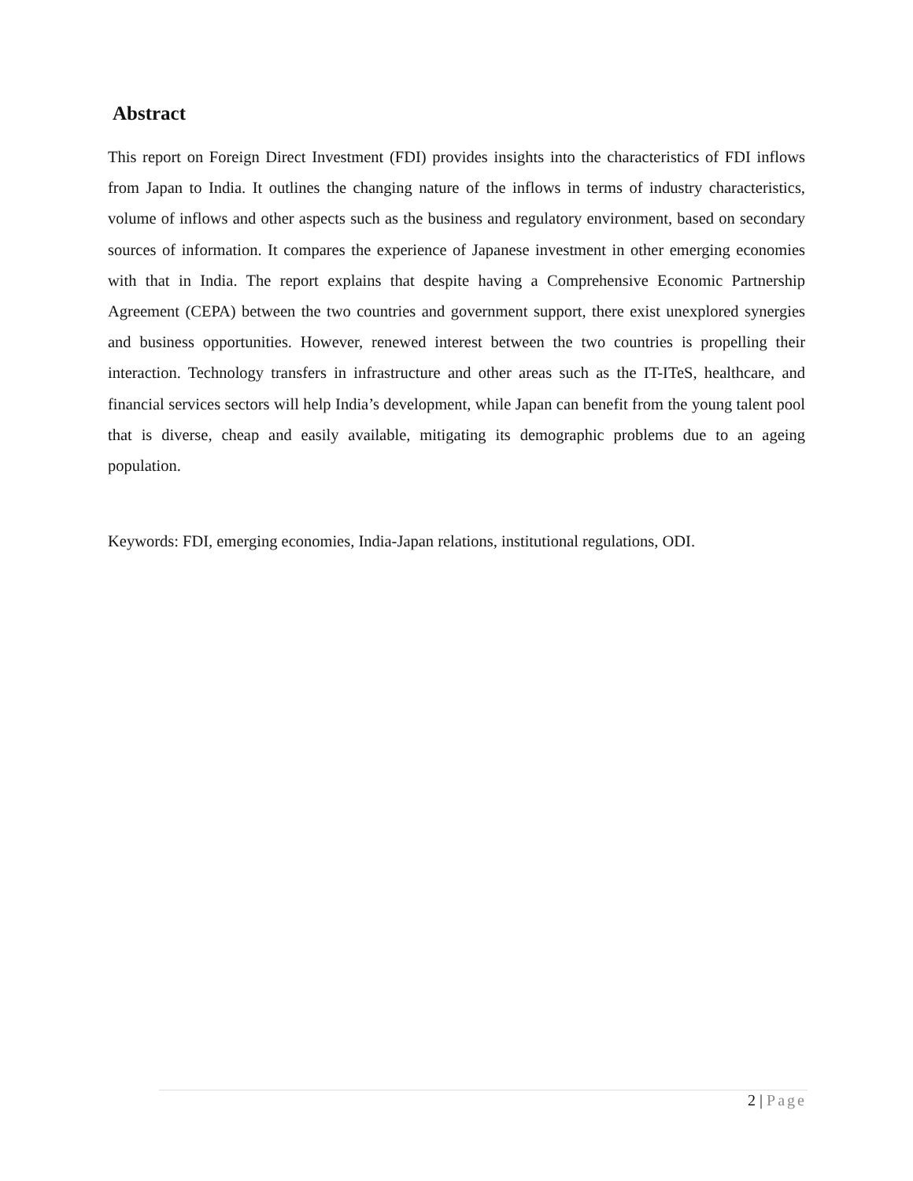Abstract
This report on Foreign Direct Investment (FDI) provides insights into the characteristics of FDI inflows from Japan to India. It outlines the changing nature of the inflows in terms of industry characteristics, volume of inflows and other aspects such as the business and regulatory environment, based on secondary sources of information. It compares the experience of Japanese investment in other emerging economies with that in India. The report explains that despite having a Comprehensive Economic Partnership Agreement (CEPA) between the two countries and government support, there exist unexplored synergies and business opportunities. However, renewed interest between the two countries is propelling their interaction. Technology transfers in infrastructure and other areas such as the IT-ITeS, healthcare, and financial services sectors will help India’s development, while Japan can benefit from the young talent pool that is diverse, cheap and easily available, mitigating its demographic problems due to an ageing population.
Keywords: FDI, emerging economies, India-Japan relations, institutional regulations, ODI.
2 | Page